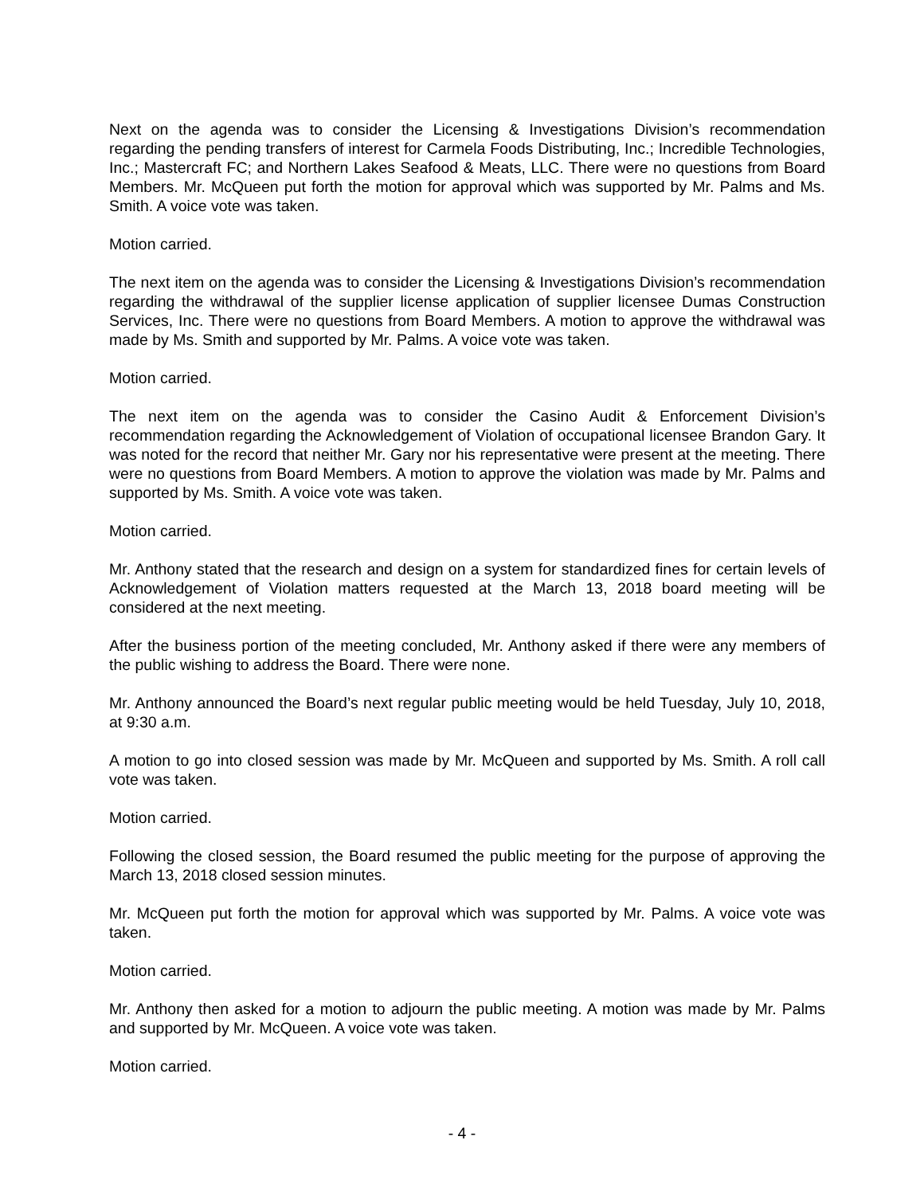Next on the agenda was to consider the Licensing & Investigations Division’s recommendation regarding the pending transfers of interest for Carmela Foods Distributing, Inc.; Incredible Technologies, Inc.; Mastercraft FC; and Northern Lakes Seafood & Meats, LLC. There were no questions from Board Members. Mr. McQueen put forth the motion for approval which was supported by Mr. Palms and Ms. Smith. A voice vote was taken.
Motion carried.
The next item on the agenda was to consider the Licensing & Investigations Division’s recommendation regarding the withdrawal of the supplier license application of supplier licensee Dumas Construction Services, Inc. There were no questions from Board Members. A motion to approve the withdrawal was made by Ms. Smith and supported by Mr. Palms. A voice vote was taken.
Motion carried.
The next item on the agenda was to consider the Casino Audit & Enforcement Division’s recommendation regarding the Acknowledgement of Violation of occupational licensee Brandon Gary. It was noted for the record that neither Mr. Gary nor his representative were present at the meeting. There were no questions from Board Members. A motion to approve the violation was made by Mr. Palms and supported by Ms. Smith. A voice vote was taken.
Motion carried.
Mr. Anthony stated that the research and design on a system for standardized fines for certain levels of Acknowledgement of Violation matters requested at the March 13, 2018 board meeting will be considered at the next meeting.
After the business portion of the meeting concluded, Mr. Anthony asked if there were any members of the public wishing to address the Board. There were none.
Mr. Anthony announced the Board’s next regular public meeting would be held Tuesday, July 10, 2018, at 9:30 a.m.
A motion to go into closed session was made by Mr. McQueen and supported by Ms. Smith. A roll call vote was taken.
Motion carried.
Following the closed session, the Board resumed the public meeting for the purpose of approving the March 13, 2018 closed session minutes.
Mr. McQueen put forth the motion for approval which was supported by Mr. Palms. A voice vote was taken.
Motion carried.
Mr. Anthony then asked for a motion to adjourn the public meeting. A motion was made by Mr. Palms and supported by Mr. McQueen. A voice vote was taken.
Motion carried.
- 4 -